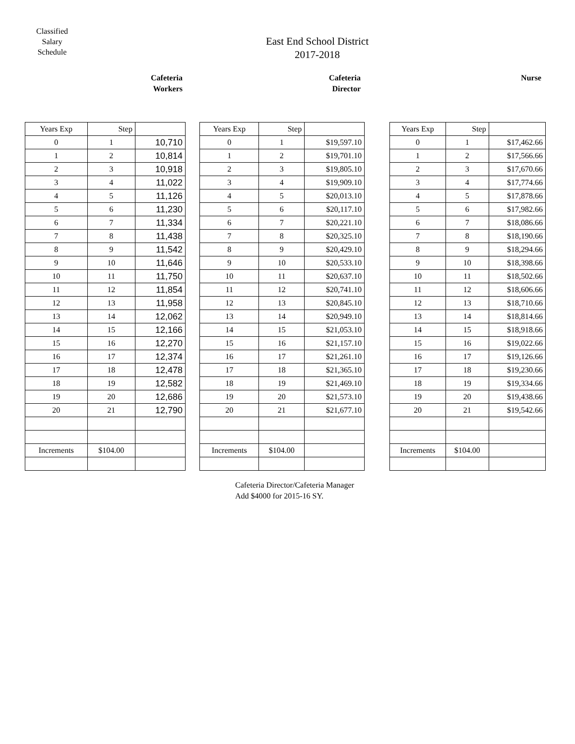Classified
Salary
Schedule
East End School District
2017-2018
Cafeteria
Workers
Cafeteria
Director
Nurse
| Years Exp | Step | |
| 0 | 1 | 10,710 |
| 1 | 2 | 10,814 |
| 2 | 3 | 10,918 |
| 3 | 4 | 11,022 |
| 4 | 5 | 11,126 |
| 5 | 6 | 11,230 |
| 6 | 7 | 11,334 |
| 7 | 8 | 11,438 |
| 8 | 9 | 11,542 |
| 9 | 10 | 11,646 |
| 10 | 11 | 11,750 |
| 11 | 12 | 11,854 |
| 12 | 13 | 11,958 |
| 13 | 14 | 12,062 |
| 14 | 15 | 12,166 |
| 15 | 16 | 12,270 |
| 16 | 17 | 12,374 |
| 17 | 18 | 12,478 |
| 18 | 19 | 12,582 |
| 19 | 20 | 12,686 |
| 20 | 21 | 12,790 |
| Increments | $104.00 | |
| Years Exp | Step | |
| 0 | 1 | $19,597.10 |
| 1 | 2 | $19,701.10 |
| 2 | 3 | $19,805.10 |
| 3 | 4 | $19,909.10 |
| 4 | 5 | $20,013.10 |
| 5 | 6 | $20,117.10 |
| 6 | 7 | $20,221.10 |
| 7 | 8 | $20,325.10 |
| 8 | 9 | $20,429.10 |
| 9 | 10 | $20,533.10 |
| 10 | 11 | $20,637.10 |
| 11 | 12 | $20,741.10 |
| 12 | 13 | $20,845.10 |
| 13 | 14 | $20,949.10 |
| 14 | 15 | $21,053.10 |
| 15 | 16 | $21,157.10 |
| 16 | 17 | $21,261.10 |
| 17 | 18 | $21,365.10 |
| 18 | 19 | $21,469.10 |
| 19 | 20 | $21,573.10 |
| 20 | 21 | $21,677.10 |
| Increments | $104.00 | |
| Years Exp | Step | |
| 0 | 1 | $17,462.66 |
| 1 | 2 | $17,566.66 |
| 2 | 3 | $17,670.66 |
| 3 | 4 | $17,774.66 |
| 4 | 5 | $17,878.66 |
| 5 | 6 | $17,982.66 |
| 6 | 7 | $18,086.66 |
| 7 | 8 | $18,190.66 |
| 8 | 9 | $18,294.66 |
| 9 | 10 | $18,398.66 |
| 10 | 11 | $18,502.66 |
| 11 | 12 | $18,606.66 |
| 12 | 13 | $18,710.66 |
| 13 | 14 | $18,814.66 |
| 14 | 15 | $18,918.66 |
| 15 | 16 | $19,022.66 |
| 16 | 17 | $19,126.66 |
| 17 | 18 | $19,230.66 |
| 18 | 19 | $19,334.66 |
| 19 | 20 | $19,438.66 |
| 20 | 21 | $19,542.66 |
| Increments | $104.00 | |
Cafeteria Director/Cafeteria Manager
Add $4000 for 2015-16 SY.